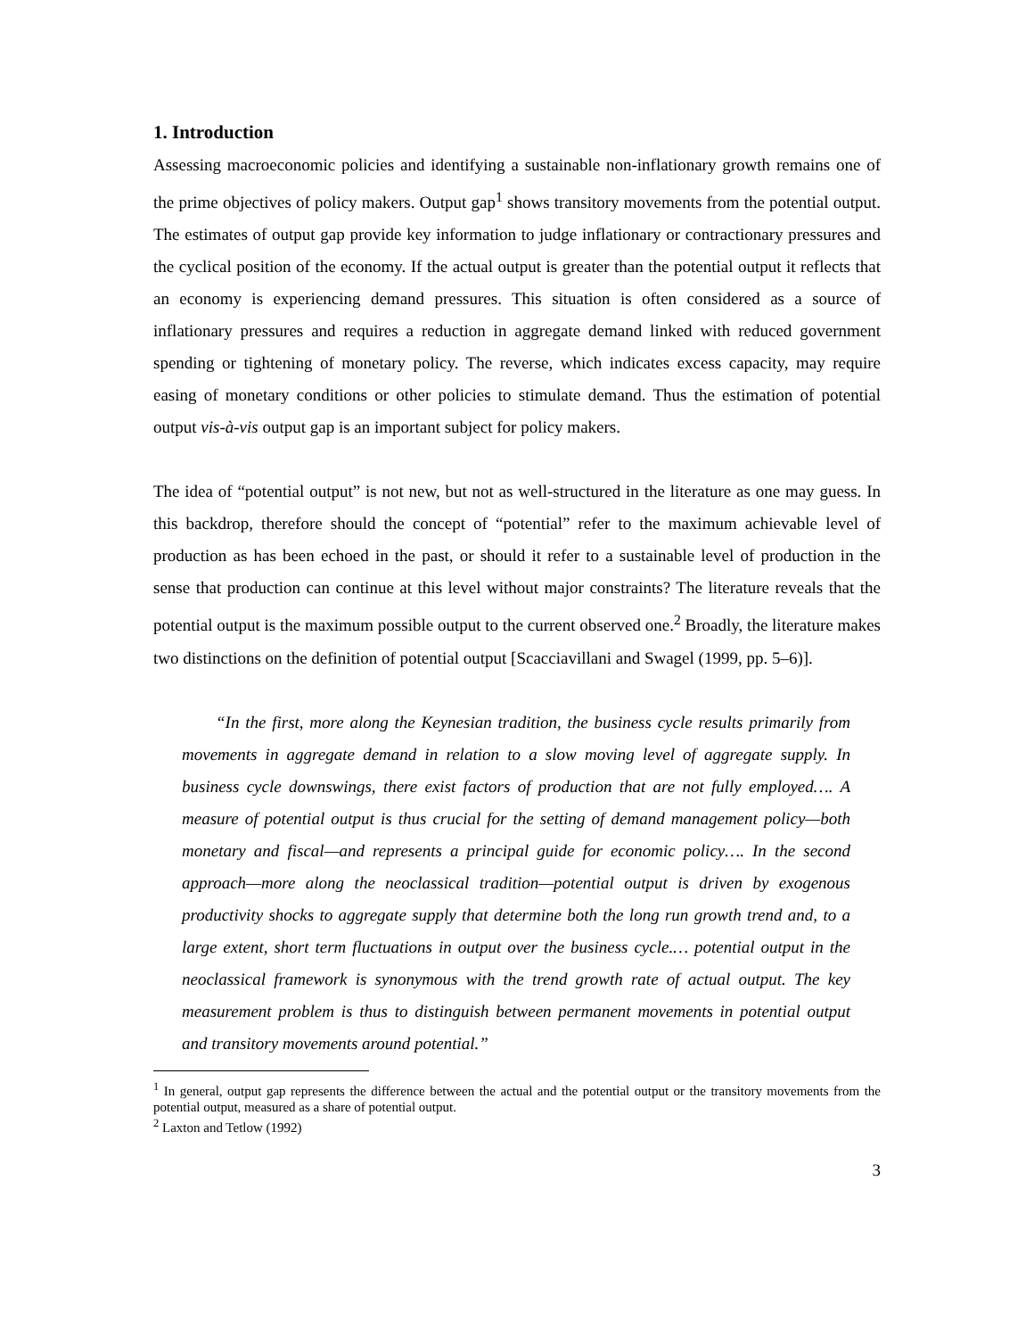1. Introduction
Assessing macroeconomic policies and identifying a sustainable non-inflationary growth remains one of the prime objectives of policy makers. Output gap<sup>1</sup> shows transitory movements from the potential output. The estimates of output gap provide key information to judge inflationary or contractionary pressures and the cyclical position of the economy. If the actual output is greater than the potential output it reflects that an economy is experiencing demand pressures. This situation is often considered as a source of inflationary pressures and requires a reduction in aggregate demand linked with reduced government spending or tightening of monetary policy. The reverse, which indicates excess capacity, may require easing of monetary conditions or other policies to stimulate demand. Thus the estimation of potential output vis-à-vis output gap is an important subject for policy makers.
The idea of “potential output” is not new, but not as well-structured in the literature as one may guess. In this backdrop, therefore should the concept of “potential” refer to the maximum achievable level of production as has been echoed in the past, or should it refer to a sustainable level of production in the sense that production can continue at this level without major constraints? The literature reveals that the potential output is the maximum possible output to the current observed one.<sup>2</sup> Broadly, the literature makes two distinctions on the definition of potential output [Scacciavillani and Swagel (1999, pp. 5–6)].
“In the first, more along the Keynesian tradition, the business cycle results primarily from movements in aggregate demand in relation to a slow moving level of aggregate supply. In business cycle downswings, there exist factors of production that are not fully employed…. A measure of potential output is thus crucial for the setting of demand management policy—both monetary and fiscal—and represents a principal guide for economic policy…. In the second approach—more along the neoclassical tradition—potential output is driven by exogenous productivity shocks to aggregate supply that determine both the long run growth trend and, to a large extent, short term fluctuations in output over the business cycle.… potential output in the neoclassical framework is synonymous with the trend growth rate of actual output. The key measurement problem is thus to distinguish between permanent movements in potential output and transitory movements around potential.”
<sup>1</sup> In general, output gap represents the difference between the actual and the potential output or the transitory movements from the potential output, measured as a share of potential output.
<sup>2</sup> Laxton and Tetlow (1992)
3